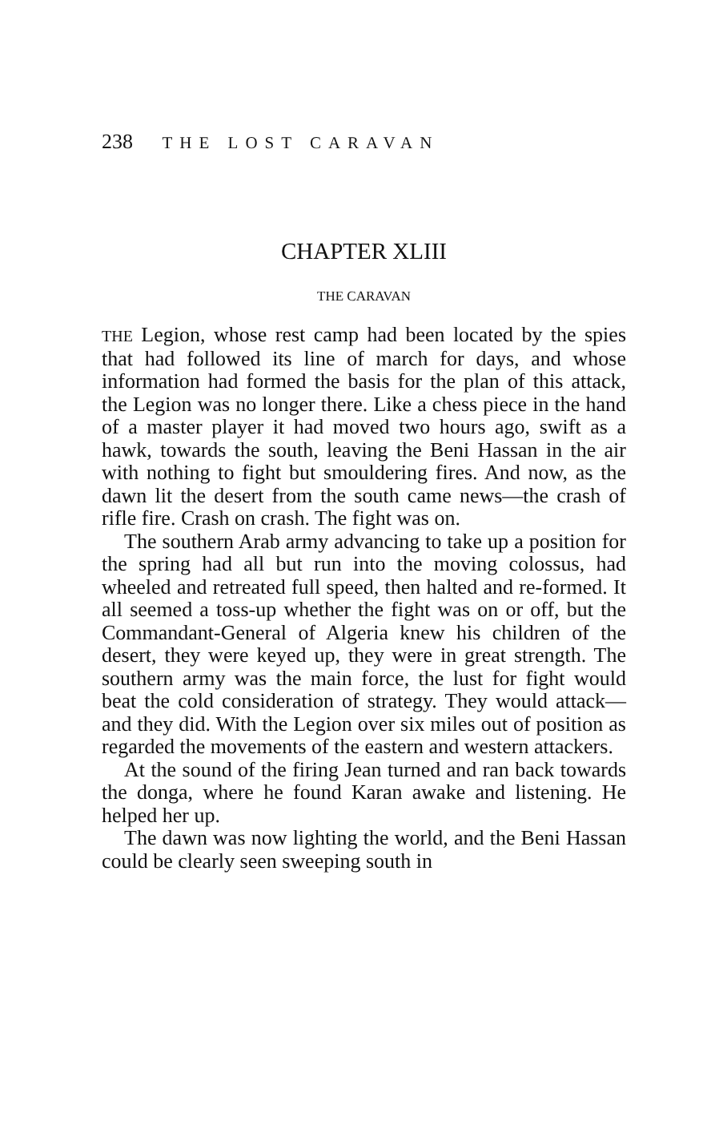238 THE LOST CARAVAN
CHAPTER XLIII
THE CARAVAN
THE Legion, whose rest camp had been located by the spies that had followed its line of march for days, and whose information had formed the basis for the plan of this attack, the Legion was no longer there. Like a chess piece in the hand of a master player it had moved two hours ago, swift as a hawk, towards the south, leaving the Beni Hassan in the air with nothing to fight but smouldering fires. And now, as the dawn lit the desert from the south came news—the crash of rifle fire. Crash on crash. The fight was on.
The southern Arab army advancing to take up a position for the spring had all but run into the moving colossus, had wheeled and retreated full speed, then halted and re-formed. It all seemed a toss-up whether the fight was on or off, but the Commandant-General of Algeria knew his children of the desert, they were keyed up, they were in great strength. The southern army was the main force, the lust for fight would beat the cold consideration of strategy. They would attack—and they did. With the Legion over six miles out of position as regarded the movements of the eastern and western attackers.
At the sound of the firing Jean turned and ran back towards the donga, where he found Karan awake and listening. He helped her up.
The dawn was now lighting the world, and the Beni Hassan could be clearly seen sweeping south in